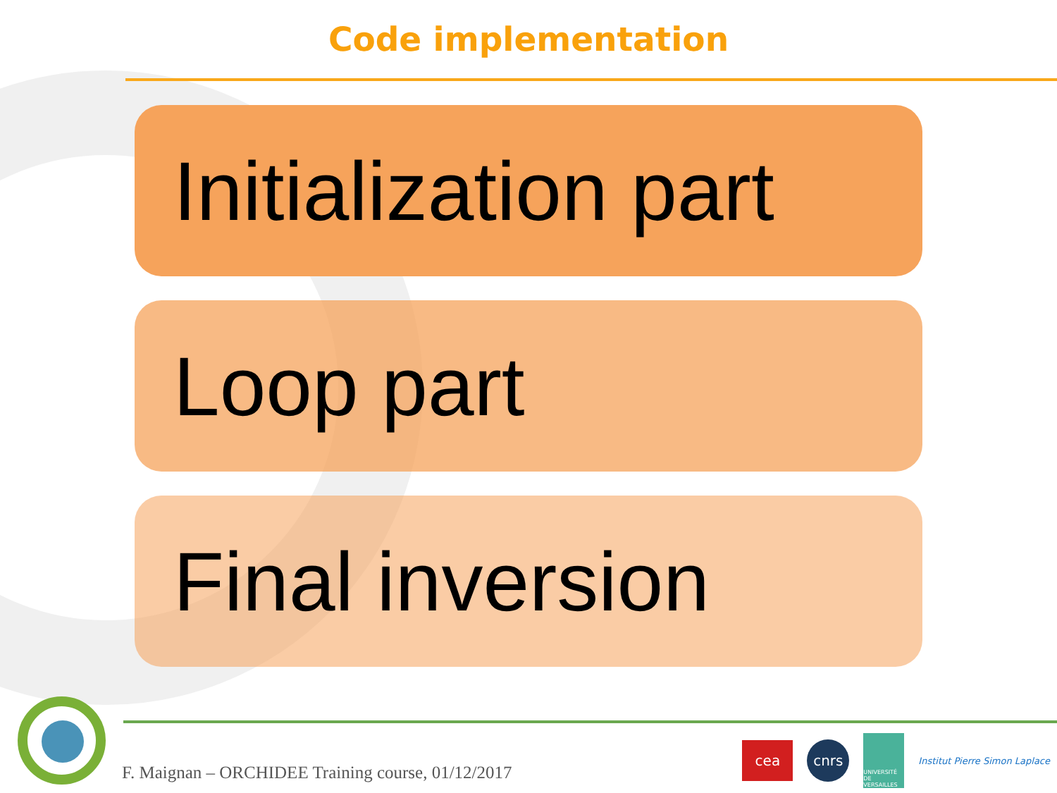Code implementation
Initialization part
Loop part
Final inversion
F. Maignan – ORCHIDEE Training course, 01/12/2017
cea
cnrs
UNIVERSITÉ DE VERSAILLES
Institut Pierre Simon Laplace